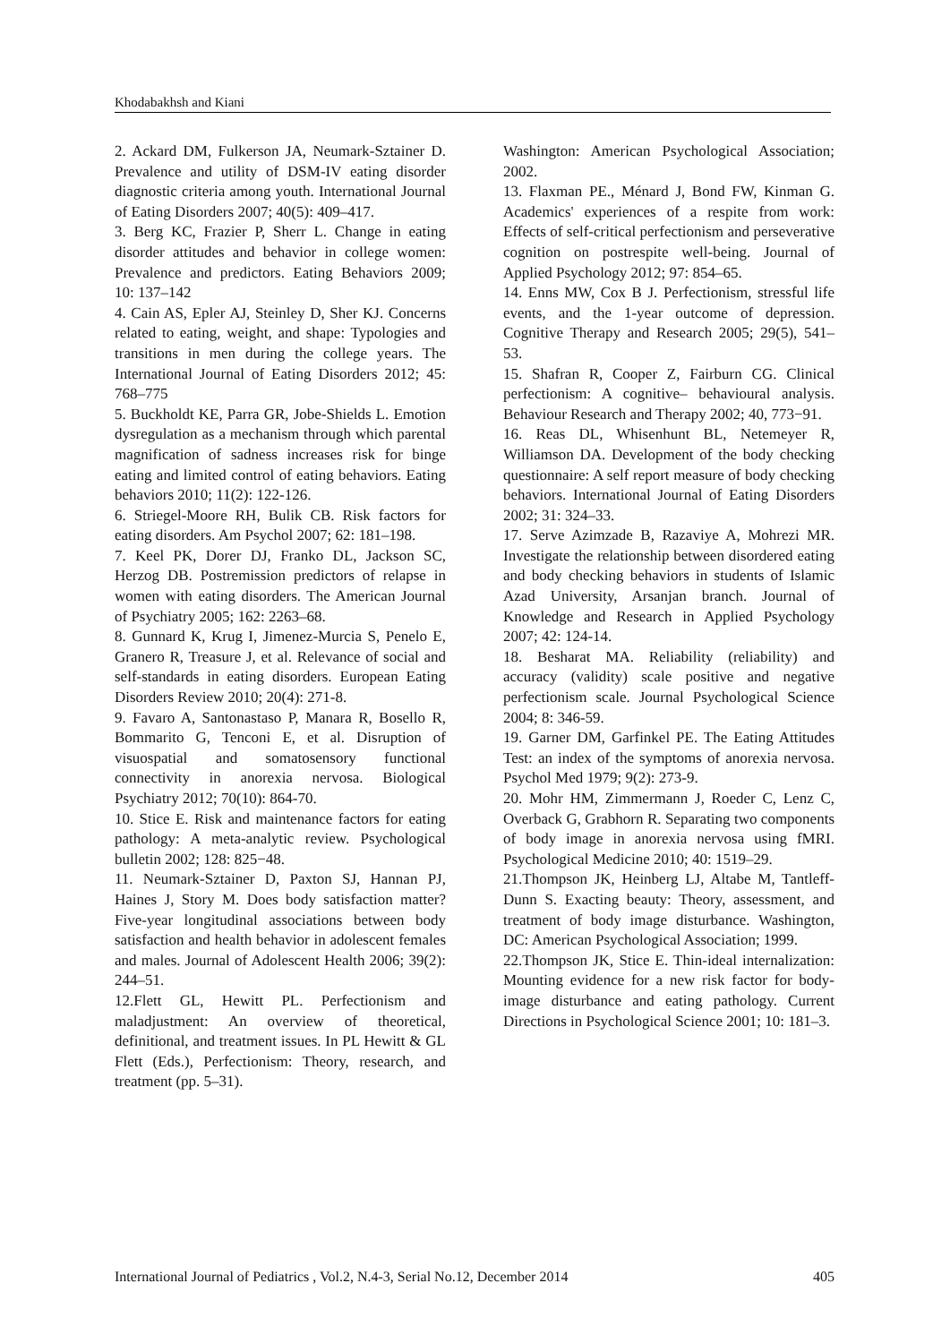Khodabakhsh and Kiani
2. Ackard DM, Fulkerson JA, Neumark-Sztainer D. Prevalence and utility of DSM-IV eating disorder diagnostic criteria among youth. International Journal of Eating Disorders 2007; 40(5): 409–417.
3. Berg KC, Frazier P, Sherr L. Change in eating disorder attitudes and behavior in college women: Prevalence and predictors. Eating Behaviors 2009; 10: 137–142
4. Cain AS, Epler AJ, Steinley D, Sher KJ. Concerns related to eating, weight, and shape: Typologies and transitions in men during the college years. The International Journal of Eating Disorders 2012; 45: 768–775
5. Buckholdt KE, Parra GR, Jobe-Shields L. Emotion dysregulation as a mechanism through which parental magnification of sadness increases risk for binge eating and limited control of eating behaviors. Eating behaviors 2010; 11(2): 122-126.
6. Striegel-Moore RH, Bulik CB. Risk factors for eating disorders. Am Psychol 2007; 62: 181–198.
7. Keel PK, Dorer DJ, Franko DL, Jackson SC, Herzog DB. Postremission predictors of relapse in women with eating disorders. The American Journal of Psychiatry 2005; 162: 2263–68.
8. Gunnard K, Krug I, Jimenez-Murcia S, Penelo E, Granero R, Treasure J, et al. Relevance of social and self-standards in eating disorders. European Eating Disorders Review 2010; 20(4): 271-8.
9. Favaro A, Santonastaso P, Manara R, Bosello R, Bommarito G, Tenconi E, et al. Disruption of visuospatial and somatosensory functional connectivity in anorexia nervosa. Biological Psychiatry 2012; 70(10): 864-70.
10. Stice E. Risk and maintenance factors for eating pathology: A meta-analytic review. Psychological bulletin 2002; 128: 825−48.
11. Neumark-Sztainer D, Paxton SJ, Hannan PJ, Haines J, Story M. Does body satisfaction matter? Five-year longitudinal associations between body satisfaction and health behavior in adolescent females and males. Journal of Adolescent Health 2006; 39(2): 244–51.
12.Flett GL, Hewitt PL. Perfectionism and maladjustment: An overview of theoretical, definitional, and treatment issues. In PL Hewitt & GL Flett (Eds.), Perfectionism: Theory, research, and treatment (pp. 5–31).
Washington: American Psychological Association; 2002.
13. Flaxman PE., Ménard J, Bond FW, Kinman G. Academics' experiences of a respite from work: Effects of self-critical perfectionism and perseverative cognition on postrespite well-being. Journal of Applied Psychology 2012; 97: 854–65.
14. Enns MW, Cox B J. Perfectionism, stressful life events, and the 1-year outcome of depression. Cognitive Therapy and Research 2005; 29(5), 541–53.
15. Shafran R, Cooper Z, Fairburn CG. Clinical perfectionism: A cognitive– behavioural analysis. Behaviour Research and Therapy 2002; 40, 773−91.
16. Reas DL, Whisenhunt BL, Netemeyer R, Williamson DA. Development of the body checking questionnaire: A self report measure of body checking behaviors. International Journal of Eating Disorders 2002; 31: 324–33.
17. Serve Azimzade B, Razaviye A, Mohrezi MR. Investigate the relationship between disordered eating and body checking behaviors in students of Islamic Azad University, Arsanjan branch. Journal of Knowledge and Research in Applied Psychology 2007; 42: 124-14.
18. Besharat MA. Reliability (reliability) and accuracy (validity) scale positive and negative perfectionism scale. Journal Psychological Science 2004; 8: 346-59.
19. Garner DM, Garfinkel PE. The Eating Attitudes Test: an index of the symptoms of anorexia nervosa. Psychol Med 1979; 9(2): 273-9.
20. Mohr HM, Zimmermann J, Roeder C, Lenz C, Overback G, Grabhorn R. Separating two components of body image in anorexia nervosa using fMRI. Psychological Medicine 2010; 40: 1519–29.
21.Thompson JK, Heinberg LJ, Altabe M, Tantleff-Dunn S. Exacting beauty: Theory, assessment, and treatment of body image disturbance. Washington, DC: American Psychological Association; 1999.
22.Thompson JK, Stice E. Thin-ideal internalization: Mounting evidence for a new risk factor for body-image disturbance and eating pathology. Current Directions in Psychological Science 2001; 10: 181–3.
International Journal of Pediatrics , Vol.2, N.4-3, Serial No.12, December 2014 405